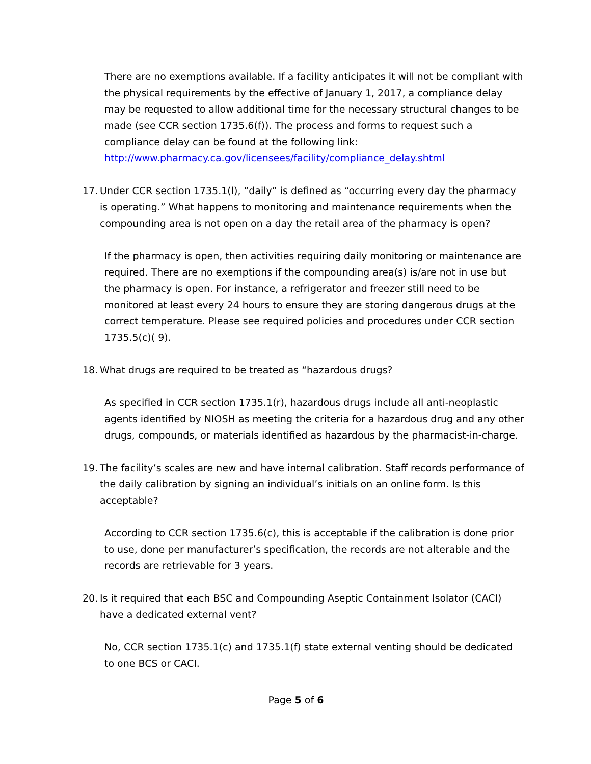There are no exemptions available. If a facility anticipates it will not be compliant with the physical requirements by the effective of January 1, 2017, a compliance delay may be requested to allow additional time for the necessary structural changes to be made (see CCR section 1735.6(f)). The process and forms to request such a compliance delay can be found at the following link:
http://www.pharmacy.ca.gov/licensees/facility/compliance_delay.shtml
17. Under CCR section 1735.1(l), “daily” is defined as “occurring every day the pharmacy is operating.” What happens to monitoring and maintenance requirements when the compounding area is not open on a day the retail area of the pharmacy is open?
If the pharmacy is open, then activities requiring daily monitoring or maintenance are required. There are no exemptions if the compounding area(s) is/are not in use but the pharmacy is open. For instance, a refrigerator and freezer still need to be monitored at least every 24 hours to ensure they are storing dangerous drugs at the correct temperature. Please see required policies and procedures under CCR section 1735.5(c)( 9).
18. What drugs are required to be treated as “hazardous drugs?
As specified in CCR section 1735.1(r), hazardous drugs include all anti-neoplastic agents identified by NIOSH as meeting the criteria for a hazardous drug and any other drugs, compounds, or materials identified as hazardous by the pharmacist-in-charge.
19. The facility’s scales are new and have internal calibration. Staff records performance of the daily calibration by signing an individual’s initials on an online form. Is this acceptable?
According to CCR section 1735.6(c), this is acceptable if the calibration is done prior to use, done per manufacturer’s specification, the records are not alterable and the records are retrievable for 3 years.
20. Is it required that each BSC and Compounding Aseptic Containment Isolator (CACI) have a dedicated external vent?
No, CCR section 1735.1(c) and 1735.1(f) state external venting should be dedicated to one BCS or CACI.
Page 5 of 6